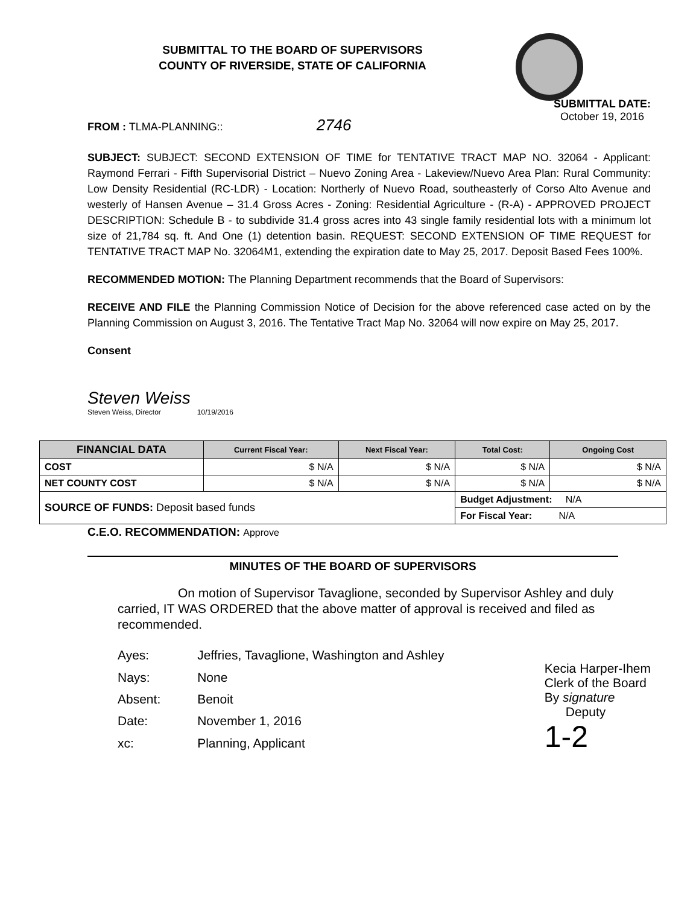SUBMITTAL TO THE BOARD OF SUPERVISORS
COUNTY OF RIVERSIDE, STATE OF CALIFORNIA
FROM : TLMA-PLANNING:: 2746
SUBMITTAL DATE:
October 19, 2016
SUBJECT: SUBJECT: SECOND EXTENSION OF TIME for TENTATIVE TRACT MAP NO. 32064 - Applicant: Raymond Ferrari - Fifth Supervisorial District – Nuevo Zoning Area - Lakeview/Nuevo Area Plan: Rural Community: Low Density Residential (RC-LDR) - Location: Northerly of Nuevo Road, southeasterly of Corso Alto Avenue and westerly of Hansen Avenue – 31.4 Gross Acres - Zoning: Residential Agriculture - (R-A) - APPROVED PROJECT DESCRIPTION: Schedule B - to subdivide 31.4 gross acres into 43 single family residential lots with a minimum lot size of 21,784 sq. ft. And One (1) detention basin. REQUEST: SECOND EXTENSION OF TIME REQUEST for TENTATIVE TRACT MAP No. 32064M1, extending the expiration date to May 25, 2017. Deposit Based Fees 100%.
RECOMMENDED MOTION: The Planning Department recommends that the Board of Supervisors:
RECEIVE AND FILE the Planning Commission Notice of Decision for the above referenced case acted on by the Planning Commission on August 3, 2016. The Tentative Tract Map No. 32064 will now expire on May 25, 2017.
Consent
Steven Weiss
Steven Weiss, Director 10/19/2016
| FINANCIAL DATA | Current Fiscal Year: | Next Fiscal Year: | Total Cost: | Ongoing Cost |
| --- | --- | --- | --- | --- |
| COST | $ N/A | $ N/A | $ N/A | $ N/A |
| NET COUNTY COST | $ N/A | $ N/A | $ N/A | $ N/A |
| SOURCE OF FUNDS: Deposit based funds | | | Budget Adjustment: N/A | |
| | | | For Fiscal Year: N/A | |
C.E.O. RECOMMENDATION: Approve
MINUTES OF THE BOARD OF SUPERVISORS
On motion of Supervisor Tavaglione, seconded by Supervisor Ashley and duly carried, IT WAS ORDERED that the above matter of approval is received and filed as recommended.
| Ayes: | Jeffries, Tavaglione, Washington and Ashley |
| Nays: | None |
| Absent: | Benoit |
| Date: | November 1, 2016 |
| xc: | Planning, Applicant |
Kecia Harper-Ihem
Clerk of the Board
By signature
Deputy
1-2